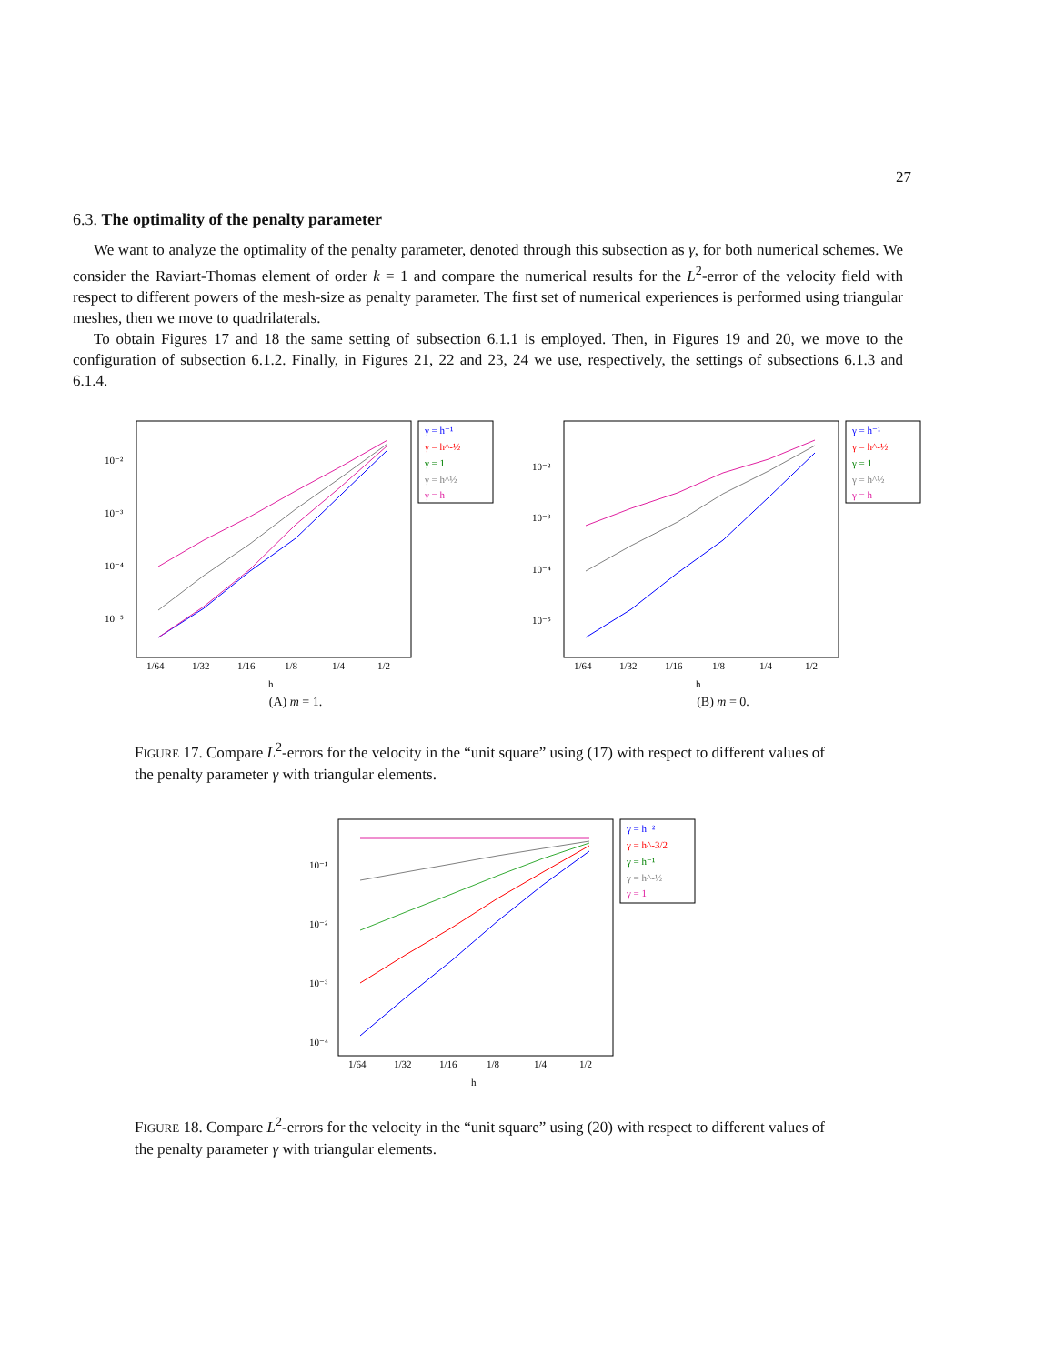27
6.3. The optimality of the penalty parameter
We want to analyze the optimality of the penalty parameter, denoted through this subsection as γ, for both numerical schemes. We consider the Raviart-Thomas element of order k = 1 and compare the numerical results for the L<sup>2</sup>-error of the velocity field with respect to different powers of the mesh-size as penalty parameter. The first set of numerical experiences is performed using triangular meshes, then we move to quadrilaterals.
To obtain Figures 17 and 18 the same setting of subsection 6.1.1 is employed. Then, in Figures 19 and 20, we move to the configuration of subsection 6.1.2. Finally, in Figures 21, 22 and 23, 24 we use, respectively, the settings of subsections 6.1.3 and 6.1.4.
10⁻²
10⁻³
10⁻⁴
10⁻⁵
1/64
1/32
1/16
1/8
1/4
1/2
h
γ = h⁻¹
γ = h^-½
γ = 1
γ = h^½
γ = h
(A) m = 1.
10⁻²
10⁻³
10⁻⁴
10⁻⁵
1/64
1/32
1/16
1/8
1/4
1/2
h
γ = h⁻¹
γ = h^-½
γ = 1
γ = h^½
γ = h
(B) m = 0.
FIGURE 17. Compare L<sup>2</sup>-errors for the velocity in the “unit square” using (17) with respect to different values of the penalty parameter γ with triangular elements.
10⁻¹
10⁻²
10⁻³
10⁻⁴
1/64
1/32
1/16
1/8
1/4
1/2
h
γ = h⁻²
γ = h^-3/2
γ = h⁻¹
γ = h^-½
γ = 1
FIGURE 18. Compare L<sup>2</sup>-errors for the velocity in the “unit square” using (20) with respect to different values of the penalty parameter γ with triangular elements.